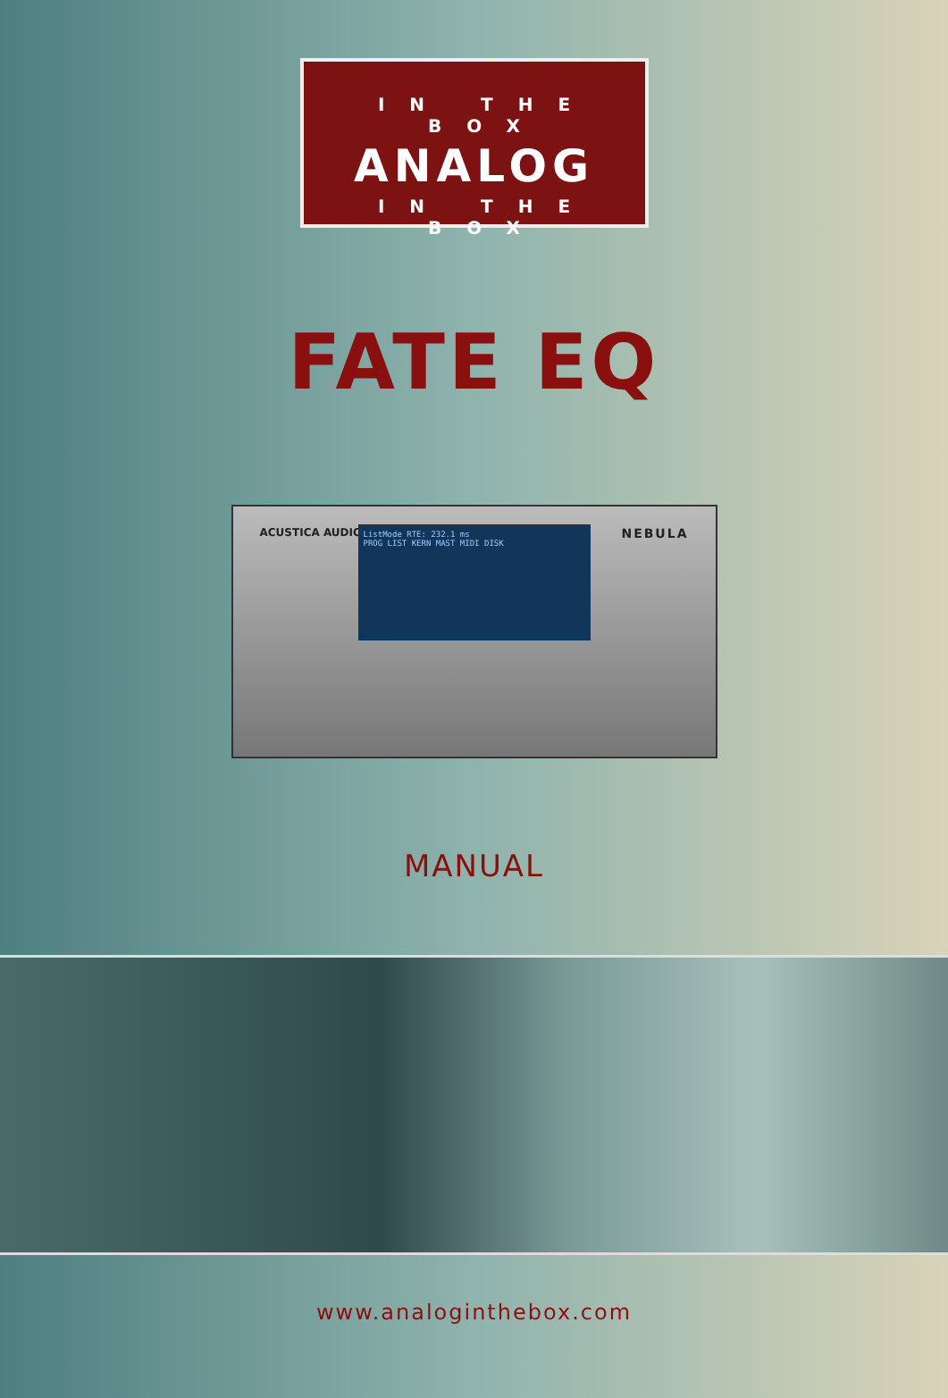IN THE BOX
ANALOG
IN THE BOX
FATE EQ
ACUSTICA AUDIO
ListMode RTE: 232.1 ms
PROG LIST KERN MAST MIDI DISK
NEBULA
MANUAL
www.analoginthebox.com